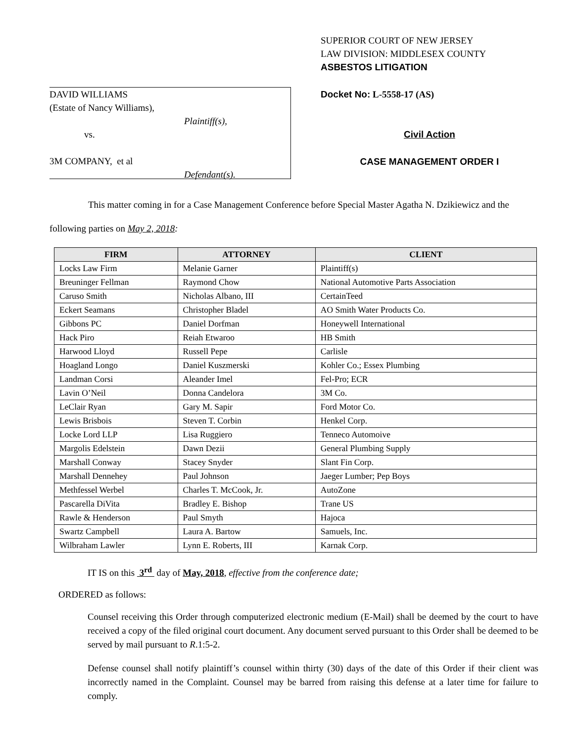DAVID WILLIAMS
(Estate of Nancy Williams),
Plaintiff(s),
vs.
3M COMPANY, et al
Defendant(s).
SUPERIOR COURT OF NEW JERSEY
LAW DIVISION: MIDDLESEX COUNTY
ASBESTOS LITIGATION
Docket No: L-5558-17 (AS)
Civil Action
CASE MANAGEMENT ORDER I
This matter coming in for a Case Management Conference before Special Master Agatha N. Dzikiewicz and the following parties on May 2, 2018:
| FIRM | ATTORNEY | CLIENT |
| --- | --- | --- |
| Locks Law Firm | Melanie Garner | Plaintiff(s) |
| Breuninger Fellman | Raymond Chow | National Automotive Parts Association |
| Caruso Smith | Nicholas Albano, III | CertainTeed |
| Eckert Seamans | Christopher Bladel | AO Smith Water Products Co. |
| Gibbons PC | Daniel Dorfman | Honeywell International |
| Hack Piro | Reiah Etwaroo | HB Smith |
| Harwood Lloyd | Russell Pepe | Carlisle |
| Hoagland Longo | Daniel Kuszmerski | Kohler Co.; Essex Plumbing |
| Landman Corsi | Aleander Imel | Fel-Pro; ECR |
| Lavin O’Neil | Donna Candelora | 3M Co. |
| LeClair Ryan | Gary M. Sapir | Ford Motor Co. |
| Lewis Brisbois | Steven T. Corbin | Henkel Corp. |
| Locke Lord LLP | Lisa Ruggiero | Tenneco Automoive |
| Margolis Edelstein | Dawn Dezii | General Plumbing Supply |
| Marshall Conway | Stacey Snyder | Slant Fin Corp. |
| Marshall Dennehey | Paul Johnson | Jaeger Lumber; Pep Boys |
| Methfessel Werbel | Charles T. McCook, Jr. | AutoZone |
| Pascarella DiVita | Bradley E. Bishop | Trane US |
| Rawle & Henderson | Paul Smyth | Hajoca |
| Swartz Campbell | Laura A. Bartow | Samuels, Inc. |
| Wilbraham Lawler | Lynn E. Roberts, III | Karnak Corp. |
IT IS on this 3<sup>rd</sup> day of May, 2018, effective from the conference date;
ORDERED as follows:
Counsel receiving this Order through computerized electronic medium (E-Mail) shall be deemed by the court to have received a copy of the filed original court document. Any document served pursuant to this Order shall be deemed to be served by mail pursuant to R.1:5-2.
Defense counsel shall notify plaintiff’s counsel within thirty (30) days of the date of this Order if their client was incorrectly named in the Complaint. Counsel may be barred from raising this defense at a later time for failure to comply.